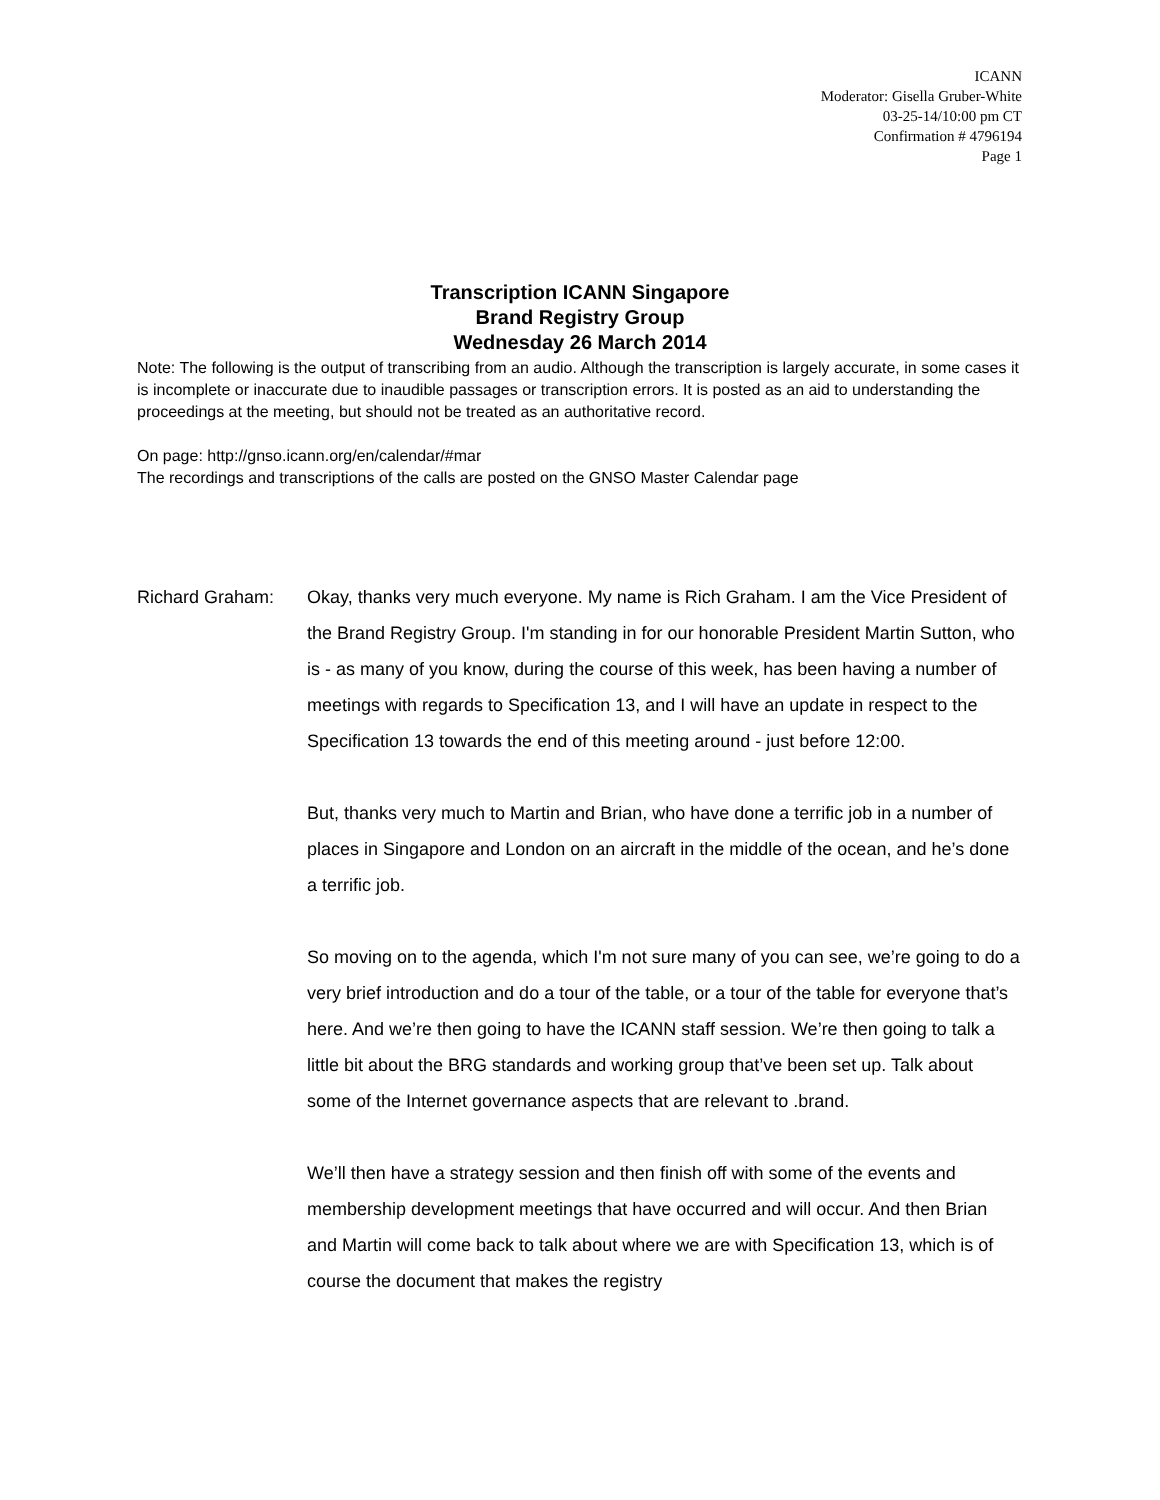ICANN
Moderator: Gisella Gruber-White
03-25-14/10:00 pm CT
Confirmation # 4796194
Page 1
Transcription ICANN Singapore
Brand Registry Group
Wednesday 26 March 2014
Note: The following is the output of transcribing from an audio. Although the transcription is largely accurate, in some cases it is incomplete or inaccurate due to inaudible passages or transcription errors. It is posted as an aid to understanding the proceedings at the meeting, but should not be treated as an authoritative record.
On page: http://gnso.icann.org/en/calendar/#mar
The recordings and transcriptions of the calls are posted on the GNSO Master Calendar page
Richard Graham: Okay, thanks very much everyone. My name is Rich Graham. I am the Vice President of the Brand Registry Group. I'm standing in for our honorable President Martin Sutton, who is - as many of you know, during the course of this week, has been having a number of meetings with regards to Specification 13, and I will have an update in respect to the Specification 13 towards the end of this meeting around - just before 12:00.
But, thanks very much to Martin and Brian, who have done a terrific job in a number of places in Singapore and London on an aircraft in the middle of the ocean, and he’s done a terrific job.
So moving on to the agenda, which I'm not sure many of you can see, we’re going to do a very brief introduction and do a tour of the table, or a tour of the table for everyone that’s here. And we’re then going to have the ICANN staff session. We’re then going to talk a little bit about the BRG standards and working group that’ve been set up. Talk about some of the Internet governance aspects that are relevant to .brand.
We’ll then have a strategy session and then finish off with some of the events and membership development meetings that have occurred and will occur. And then Brian and Martin will come back to talk about where we are with Specification 13, which is of course the document that makes the registry